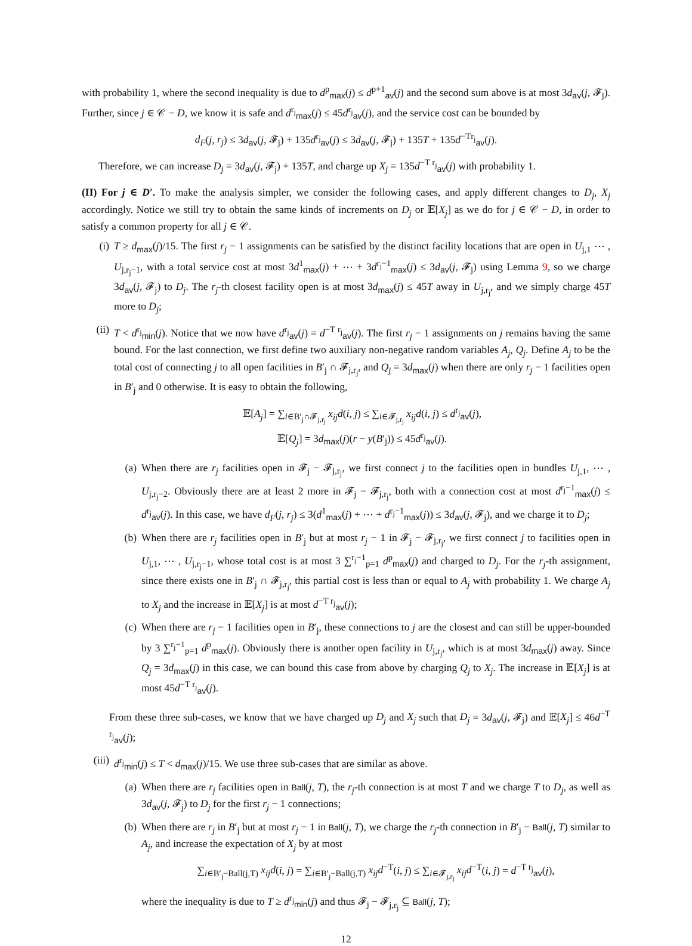with probability 1, where the second inequality is due to d<sup>p</sup><sub>max</sub>(j) ≤ d<sup>p+1</sup><sub>av</sub>(j) and the second sum above is at most 3d<sub>av</sub>(j, 𝓕<sub>j</sub>). Further, since j ∈ 𝒞 − D, we know it is safe and d<sup>r<sub>j</sub></sup><sub>max</sub>(j) ≤ 45d<sup>r<sub>j</sub></sup><sub>av</sub>(j), and the service cost can be bounded by
d<sub>F</sub>(j, r<sub>j</sub>) ≤ 3d<sub>av</sub>(j, 𝓕<sub>j</sub>) + 135d<sup>r<sub>j</sub></sup><sub>av</sub>(j) ≤ 3d<sub>av</sub>(j, 𝓕<sub>j</sub>) + 135T + 135d<sup>−T</sup><sup>r<sub>j</sub></sup><sub>av</sub>(j).
Therefore, we can increase D<sub>j</sub> = 3d<sub>av</sub>(j, 𝓕<sub>j</sub>) + 135T, and charge up X<sub>j</sub> = 135d<sup>−T r<sub>j</sub></sup><sub>av</sub>(j) with probability 1.
(II) For j ∈ D′. To make the analysis simpler, we consider the following cases, and apply different changes to D<sub>j</sub>, X<sub>j</sub> accordingly. Notice we still try to obtain the same kinds of increments on D<sub>j</sub> or 𝔼[X<sub>j</sub>] as we do for j ∈ 𝒞 − D, in order to satisfy a common property for all j ∈ 𝒞.
(i) T ≥ d<sub>max</sub>(j)/15. The first r<sub>j</sub> − 1 assignments can be satisfied by the distinct facility locations that are open in U<sub>j,1</sub> ⋯ , U<sub>j,r<sub>j</sub>−1</sub>, with a total service cost at most 3d<sup>1</sup><sub>max</sub>(j) + ⋯ + 3d<sup>r<sub>j</sub>−1</sup><sub>max</sub>(j) ≤ 3d<sub>av</sub>(j, 𝓕<sub>j</sub>) using Lemma 9, so we charge 3d<sub>av</sub>(j, 𝓕<sub>j</sub>) to D<sub>j</sub>. The r<sub>j</sub>-th closest facility open is at most 3d<sub>max</sub>(j) ≤ 45T away in U<sub>j,r<sub>j</sub></sub>, and we simply charge 45T more to D<sub>j</sub>;
(ii) T < d<sup>r<sub>j</sub></sup><sub>min</sub>(j). Notice that we now have d<sup>r<sub>j</sub></sup><sub>av</sub>(j) = d<sup>−T r<sub>j</sub></sup><sub>av</sub>(j). The first r<sub>j</sub> − 1 assignments on j remains having the same bound. For the last connection, we first define two auxiliary non-negative random variables A<sub>j</sub>, Q<sub>j</sub>. Define A<sub>j</sub> to be the total cost of connecting j to all open facilities in B′<sub>j</sub> ∩ 𝓕<sub>j,r<sub>j</sub></sub>, and Q<sub>j</sub> = 3d<sub>max</sub>(j) when there are only r<sub>j</sub> − 1 facilities open in B′<sub>j</sub> and 0 otherwise. It is easy to obtain the following,
𝔼[A<sub>j</sub>] = ∑<sub>i∈B′<sub>j</sub>∩𝓕<sub>j,r<sub>j</sub></sub></sub> x<sub>ij</sub>d(i, j) ≤ ∑<sub>i∈𝓕<sub>j,r<sub>j</sub></sub></sub> x<sub>ij</sub>d(i, j) ≤ d<sup>r<sub>j</sub></sup><sub>av</sub>(j),
𝔼[Q<sub>j</sub>] = 3d<sub>max</sub>(j)(r − y(B′<sub>j</sub>)) ≤ 45d<sup>r<sub>j</sub></sup><sub>av</sub>(j).
(a) When there are r<sub>j</sub> facilities open in 𝓕<sub>j</sub> − 𝓕<sub>j,r<sub>j</sub></sub>, we first connect j to the facilities open in bundles U<sub>j,1</sub>, ⋯ , U<sub>j,r<sub>j</sub>−2</sub>. Obviously there are at least 2 more in 𝓕<sub>j</sub> − 𝓕<sub>j,r<sub>j</sub></sub>, both with a connection cost at most d<sup>r<sub>j</sub>−1</sup><sub>max</sub>(j) ≤ d<sup>r<sub>j</sub></sup><sub>av</sub>(j). In this case, we have d<sub>F</sub>(j, r<sub>j</sub>) ≤ 3(d<sup>1</sup><sub>max</sub>(j) + ⋯ + d<sup>r<sub>j</sub>−1</sup><sub>max</sub>(j)) ≤ 3d<sub>av</sub>(j, 𝓕<sub>j</sub>), and we charge it to D<sub>j</sub>;
(b) When there are r<sub>j</sub> facilities open in B′<sub>j</sub> but at most r<sub>j</sub> − 1 in 𝓕<sub>j</sub> − 𝓕<sub>j,r<sub>j</sub></sub>, we first connect j to facilities open in U<sub>j,1</sub>, ⋯ , U<sub>j,r<sub>j</sub>−1</sub>, whose total cost is at most 3 ∑<sup>r<sub>j</sub>−1</sup><sub>p=1</sub> d<sup>p</sup><sub>max</sub>(j) and charged to D<sub>j</sub>. For the r<sub>j</sub>-th assignment, since there exists one in B′<sub>j</sub> ∩ 𝓕<sub>j,r<sub>j</sub></sub>, this partial cost is less than or equal to A<sub>j</sub> with probability 1. We charge A<sub>j</sub> to X<sub>j</sub> and the increase in 𝔼[X<sub>j</sub>] is at most d<sup>−T r<sub>j</sub></sup><sub>av</sub>(j);
(c) When there are r<sub>j</sub> − 1 facilities open in B′<sub>j</sub>, these connections to j are the closest and can still be upper-bounded by 3 ∑<sup>r<sub>j</sub>−1</sup><sub>p=1</sub> d<sup>p</sup><sub>max</sub>(j). Obviously there is another open facility in U<sub>j,r<sub>j</sub></sub>, which is at most 3d<sub>max</sub>(j) away. Since Q<sub>j</sub> = 3d<sub>max</sub>(j) in this case, we can bound this case from above by charging Q<sub>j</sub> to X<sub>j</sub>. The increase in 𝔼[X<sub>j</sub>] is at most 45d<sup>−T r<sub>j</sub></sup><sub>av</sub>(j).
From these three sub-cases, we know that we have charged up D<sub>j</sub> and X<sub>j</sub> such that D<sub>j</sub> = 3d<sub>av</sub>(j, 𝓕<sub>j</sub>) and 𝔼[X<sub>j</sub>] ≤ 46d<sup>−T r<sub>j</sub></sup><sub>av</sub>(j);
(iii)
d<sup>r<sub>j</sub></sup><sub>min</sub>(j) ≤ T < d<sub>max</sub>(j)/15. We use three sub-cases that are similar as above.
(a) When there are r<sub>j</sub> facilities open in Ball(j, T), the r<sub>j</sub>-th connection is at most T and we charge T to D<sub>j</sub>, as well as 3d<sub>av</sub>(j, 𝓕<sub>j</sub>) to D<sub>j</sub> for the first r<sub>j</sub> − 1 connections;
(b) When there are r<sub>j</sub> in B′<sub>j</sub> but at most r<sub>j</sub> − 1 in Ball(j, T), we charge the r<sub>j</sub>-th connection in B′<sub>j</sub> − Ball(j, T) similar to A<sub>j</sub>, and increase the expectation of X<sub>j</sub> by at most
∑<sub>i∈B′<sub>j</sub>−Ball(j,T)</sub> x<sub>ij</sub>d(i, j) = ∑<sub>i∈B′<sub>j</sub>−Ball(j,T)</sub> x<sub>ij</sub>d<sup>−T</sup>(i, j) ≤ ∑<sub>i∈𝓕<sub>j,r<sub>j</sub></sub></sub> x<sub>ij</sub>d<sup>−T</sup>(i, j) = d<sup>−T r<sub>j</sub></sup><sub>av</sub>(j),
where the inequality is due to T ≥ d<sup>r<sub>j</sub></sup><sub>min</sub>(j) and thus 𝓕<sub>j</sub> − 𝓕<sub>j,r<sub>j</sub></sub> ⊆ Ball(j, T);
12